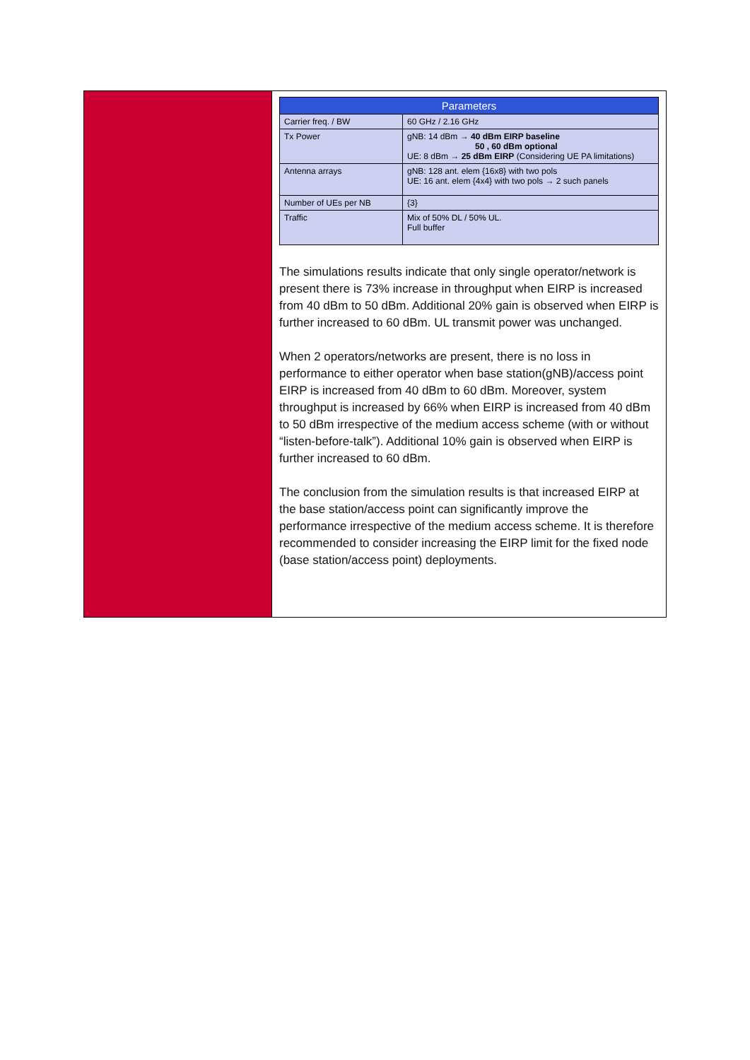| Parameters | |
| --- | --- |
| Carrier freq. / BW | 60 GHz / 2.16 GHz |
| Tx Power | gNB: 14 dBm → 40 dBm EIRP baseline 50 , 60 dBm optional UE: 8 dBm → 25 dBm EIRP (Considering UE PA limitations) |
| Antenna arrays | gNB: 128 ant. elem {16x8} with two pols UE: 16 ant. elem {4x4} with two pols → 2 such panels |
| Number of UEs per NB | {3} |
| Traffic | Mix of 50% DL / 50% UL. Full buffer |
The simulations results indicate that only single operator/network is present there is 73% increase in throughput when EIRP is increased from 40 dBm to 50 dBm. Additional 20% gain is observed when EIRP is further increased to 60 dBm. UL transmit power was unchanged.
When 2 operators/networks are present, there is no loss in performance to either operator when base station(gNB)/access point EIRP is increased from 40 dBm to 60 dBm. Moreover, system throughput is increased by 66% when EIRP is increased from 40 dBm to 50 dBm irrespective of the medium access scheme (with or without “listen-before-talk”). Additional 10% gain is observed when EIRP is further increased to 60 dBm.
The conclusion from the simulation results is that increased EIRP at the base station/access point can significantly improve the performance irrespective of the medium access scheme. It is therefore recommended to consider increasing the EIRP limit for the fixed node (base station/access point) deployments.